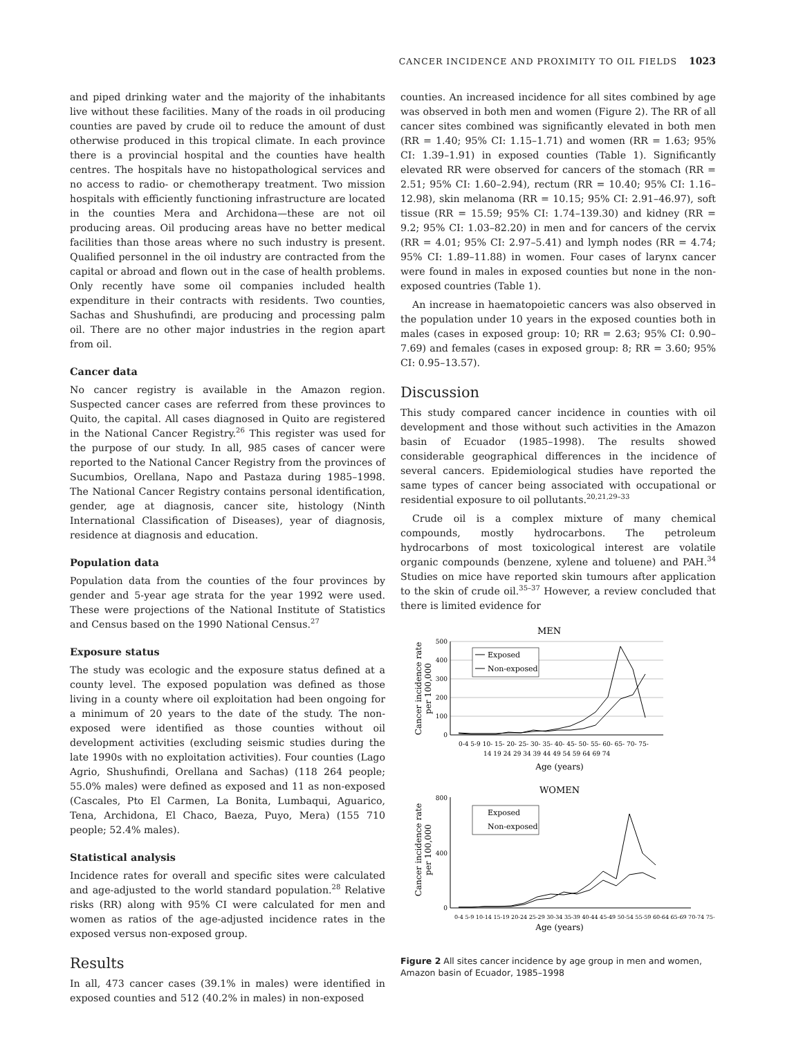CANCER INCIDENCE AND PROXIMITY TO OIL FIELDS 1023
and piped drinking water and the majority of the inhabitants live without these facilities. Many of the roads in oil producing counties are paved by crude oil to reduce the amount of dust otherwise produced in this tropical climate. In each province there is a provincial hospital and the counties have health centres. The hospitals have no histopathological services and no access to radio- or chemotherapy treatment. Two mission hospitals with efficiently functioning infrastructure are located in the counties Mera and Archidona—these are not oil producing areas. Oil producing areas have no better medical facilities than those areas where no such industry is present. Qualified personnel in the oil industry are contracted from the capital or abroad and flown out in the case of health problems. Only recently have some oil companies included health expenditure in their contracts with residents. Two counties, Sachas and Shushufindi, are producing and processing palm oil. There are no other major industries in the region apart from oil.
Cancer data
No cancer registry is available in the Amazon region. Suspected cancer cases are referred from these provinces to Quito, the capital. All cases diagnosed in Quito are registered in the National Cancer Registry.<sup>26</sup> This register was used for the purpose of our study. In all, 985 cases of cancer were reported to the National Cancer Registry from the provinces of Sucumbios, Orellana, Napo and Pastaza during 1985–1998. The National Cancer Registry contains personal identification, gender, age at diagnosis, cancer site, histology (Ninth International Classification of Diseases), year of diagnosis, residence at diagnosis and education.
Population data
Population data from the counties of the four provinces by gender and 5-year age strata for the year 1992 were used. These were projections of the National Institute of Statistics and Census based on the 1990 National Census.<sup>27</sup>
Exposure status
The study was ecologic and the exposure status defined at a county level. The exposed population was defined as those living in a county where oil exploitation had been ongoing for a minimum of 20 years to the date of the study. The non-exposed were identified as those counties without oil development activities (excluding seismic studies during the late 1990s with no exploitation activities). Four counties (Lago Agrio, Shushufindi, Orellana and Sachas) (118 264 people; 55.0% males) were defined as exposed and 11 as non-exposed (Cascales, Pto El Carmen, La Bonita, Lumbaqui, Aguarico, Tena, Archidona, El Chaco, Baeza, Puyo, Mera) (155 710 people; 52.4% males).
Statistical analysis
Incidence rates for overall and specific sites were calculated and age-adjusted to the world standard population.<sup>28</sup> Relative risks (RR) along with 95% CI were calculated for men and women as ratios of the age-adjusted incidence rates in the exposed versus non-exposed group.
Results
In all, 473 cancer cases (39.1% in males) were identified in exposed counties and 512 (40.2% in males) in non-exposed
counties. An increased incidence for all sites combined by age was observed in both men and women (Figure 2). The RR of all cancer sites combined was significantly elevated in both men (RR = 1.40; 95% CI: 1.15–1.71) and women (RR = 1.63; 95% CI: 1.39–1.91) in exposed counties (Table 1). Significantly elevated RR were observed for cancers of the stomach (RR = 2.51; 95% CI: 1.60–2.94), rectum (RR = 10.40; 95% CI: 1.16–12.98), skin melanoma (RR = 10.15; 95% CI: 2.91–46.97), soft tissue (RR = 15.59; 95% CI: 1.74–139.30) and kidney (RR = 9.2; 95% CI: 1.03–82.20) in men and for cancers of the cervix (RR = 4.01; 95% CI: 2.97–5.41) and lymph nodes (RR = 4.74; 95% CI: 1.89–11.88) in women. Four cases of larynx cancer were found in males in exposed counties but none in the non-exposed countries (Table 1).
An increase in haematopoietic cancers was also observed in the population under 10 years in the exposed counties both in males (cases in exposed group: 10; RR = 2.63; 95% CI: 0.90–7.69) and females (cases in exposed group: 8; RR = 3.60; 95% CI: 0.95–13.57).
Discussion
This study compared cancer incidence in counties with oil development and those without such activities in the Amazon basin of Ecuador (1985–1998). The results showed considerable geographical differences in the incidence of several cancers. Epidemiological studies have reported the same types of cancer being associated with occupational or residential exposure to oil pollutants.<sup>20,21,29–33</sup>
Crude oil is a complex mixture of many chemical compounds, mostly hydrocarbons. The petroleum hydrocarbons of most toxicological interest are volatile organic compounds (benzene, xylene and toluene) and PAH.<sup>34</sup> Studies on mice have reported skin tumours after application to the skin of crude oil.<sup>35–37</sup> However, a review concluded that there is limited evidence for
MEN
Cancer incidence rate
per 100,000
500
400
300
200
100
0
Exposed
Non-exposed
0-4 5-9 10- 15- 20- 25- 30- 35- 40- 45- 50- 55- 60- 65- 70- 75-
14 19 24 29 34 39 44 49 54 59 64 69 74
Age (years)
WOMEN
Cancer incidence rate
per 100,000
800
400
0
Exposed
Non-exposed
0-4 5-9 10-14 15-19 20-24 25-29 30-34 35-39 40-44 45-49 50-54 55-59 60-64 65-69 70-74 75-
Age (years)
Figure 2 All sites cancer incidence by age group in men and women, Amazon basin of Ecuador, 1985–1998